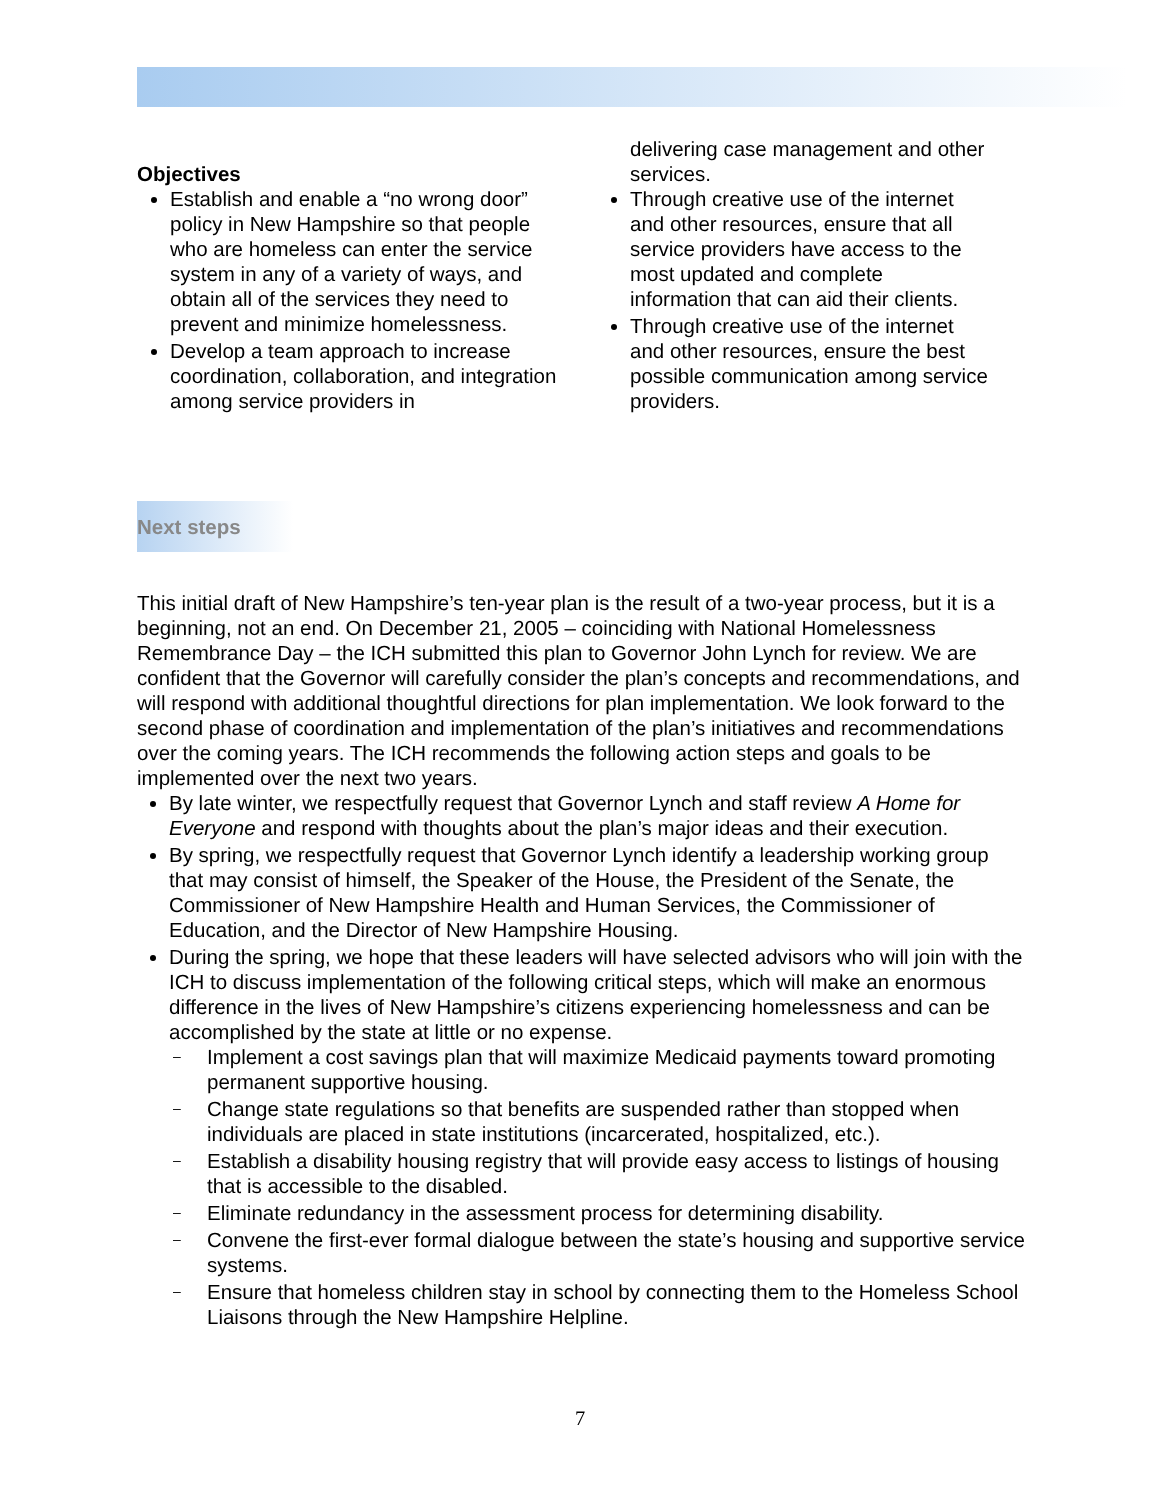Objectives
Establish and enable a “no wrong door” policy in New Hampshire so that people who are homeless can enter the service system in any of a variety of ways, and obtain all of the services they need to prevent and minimize homelessness.
Develop a team approach to increase coordination, collaboration, and integration among service providers in
delivering case management and other services.
Through creative use of the internet and other resources, ensure that all service providers have access to the most updated and complete information that can aid their clients.
Through creative use of the internet and other resources, ensure the best possible communication among service providers.
Next steps
This initial draft of New Hampshire’s ten-year plan is the result of a two-year process, but it is a beginning, not an end. On December 21, 2005 – coinciding with National Homelessness Remembrance Day – the ICH submitted this plan to Governor John Lynch for review. We are confident that the Governor will carefully consider the plan’s concepts and recommendations, and will respond with additional thoughtful directions for plan implementation. We look forward to the second phase of coordination and implementation of the plan’s initiatives and recommendations over the coming years. The ICH recommends the following action steps and goals to be implemented over the next two years.
By late winter, we respectfully request that Governor Lynch and staff review A Home for Everyone and respond with thoughts about the plan’s major ideas and their execution.
By spring, we respectfully request that Governor Lynch identify a leadership working group that may consist of himself, the Speaker of the House, the President of the Senate, the Commissioner of New Hampshire Health and Human Services, the Commissioner of Education, and the Director of New Hampshire Housing.
During the spring, we hope that these leaders will have selected advisors who will join with the ICH to discuss implementation of the following critical steps, which will make an enormous difference in the lives of New Hampshire’s citizens experiencing homelessness and can be accomplished by the state at little or no expense.
– Implement a cost savings plan that will maximize Medicaid payments toward promoting permanent supportive housing.
– Change state regulations so that benefits are suspended rather than stopped when individuals are placed in state institutions (incarcerated, hospitalized, etc.).
– Establish a disability housing registry that will provide easy access to listings of housing that is accessible to the disabled.
– Eliminate redundancy in the assessment process for determining disability.
– Convene the first-ever formal dialogue between the state’s housing and supportive service systems.
– Ensure that homeless children stay in school by connecting them to the Homeless School Liaisons through the New Hampshire Helpline.
7